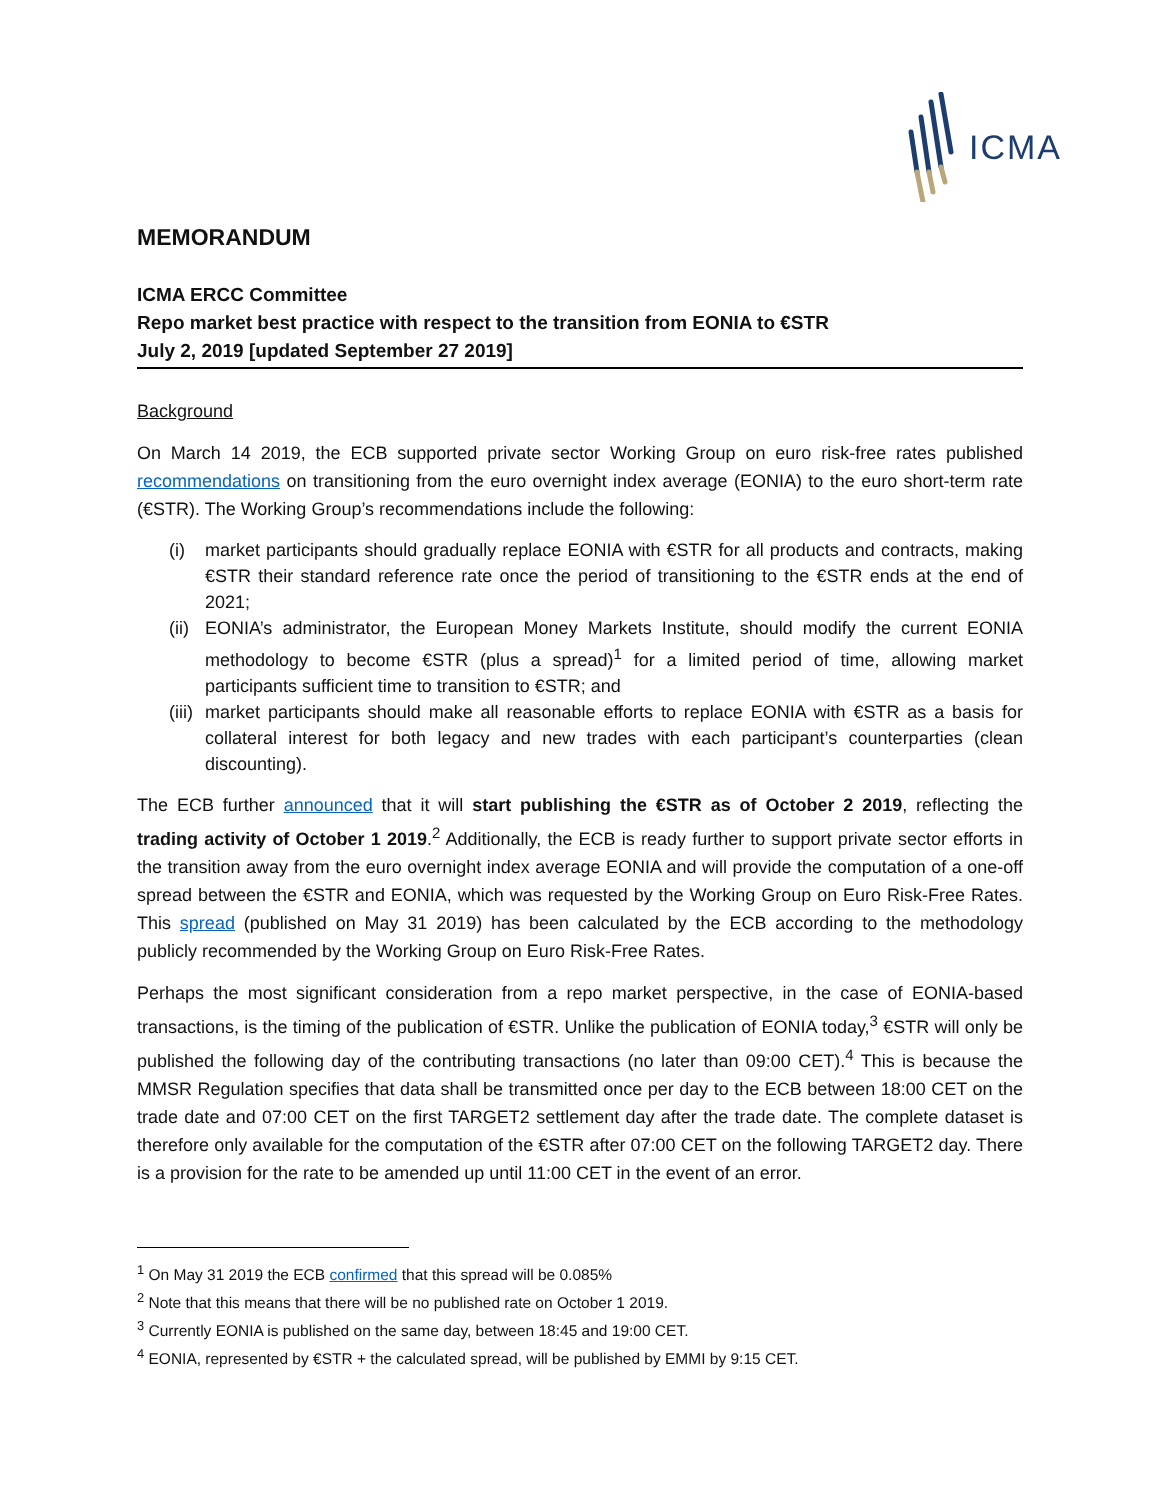ICMA
MEMORANDUM
ICMA ERCC Committee
Repo market best practice with respect to the transition from EONIA to €STR
July 2, 2019 [updated September 27 2019]
Background
On March 14 2019, the ECB supported private sector Working Group on euro risk-free rates published recommendations on transitioning from the euro overnight index average (EONIA) to the euro short-term rate (€STR). The Working Group’s recommendations include the following:
(i) market participants should gradually replace EONIA with €STR for all products and contracts, making €STR their standard reference rate once the period of transitioning to the €STR ends at the end of 2021;
(ii) EONIA’s administrator, the European Money Markets Institute, should modify the current EONIA methodology to become €STR (plus a spread)<sup>1</sup> for a limited period of time, allowing market participants sufficient time to transition to €STR; and
(iii) market participants should make all reasonable efforts to replace EONIA with €STR as a basis for collateral interest for both legacy and new trades with each participant’s counterparties (clean discounting).
The ECB further announced that it will start publishing the €STR as of October 2 2019, reflecting the trading activity of October 1 2019.<sup>2</sup> Additionally, the ECB is ready further to support private sector efforts in the transition away from the euro overnight index average EONIA and will provide the computation of a one-off spread between the €STR and EONIA, which was requested by the Working Group on Euro Risk-Free Rates. This spread (published on May 31 2019) has been calculated by the ECB according to the methodology publicly recommended by the Working Group on Euro Risk-Free Rates.
Perhaps the most significant consideration from a repo market perspective, in the case of EONIA-based transactions, is the timing of the publication of €STR. Unlike the publication of EONIA today,<sup>3</sup> €STR will only be published the following day of the contributing transactions (no later than 09:00 CET).<sup>4</sup> This is because the MMSR Regulation specifies that data shall be transmitted once per day to the ECB between 18:00 CET on the trade date and 07:00 CET on the first TARGET2 settlement day after the trade date. The complete dataset is therefore only available for the computation of the €STR after 07:00 CET on the following TARGET2 day. There is a provision for the rate to be amended up until 11:00 CET in the event of an error.
<sup>1</sup> On May 31 2019 the ECB confirmed that this spread will be 0.085%
<sup>2</sup> Note that this means that there will be no published rate on October 1 2019.
<sup>3</sup> Currently EONIA is published on the same day, between 18:45 and 19:00 CET.
<sup>4</sup> EONIA, represented by €STR + the calculated spread, will be published by EMMI by 9:15 CET.